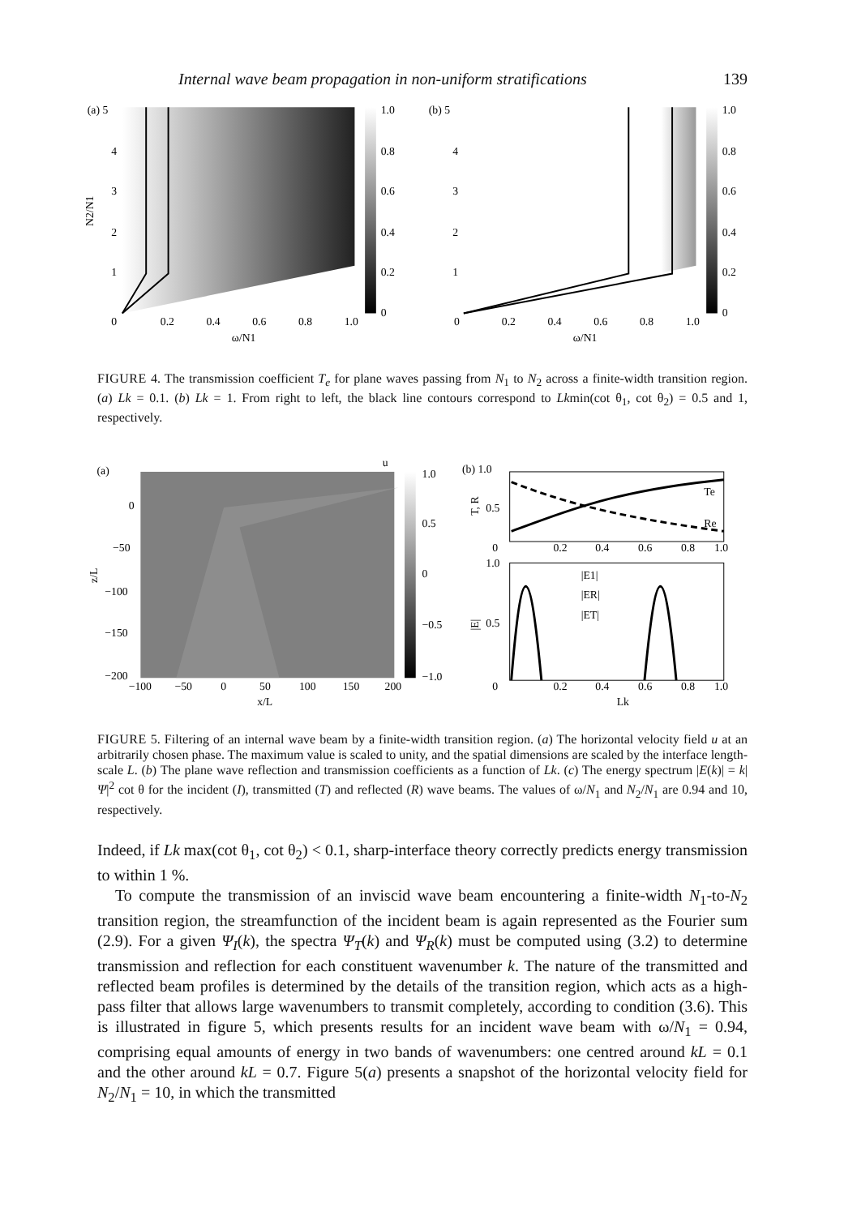Internal wave beam propagation in non-uniform stratifications 139
(a) 5
1.0
0.8
0.6
0.4
0.2
0
4
3
2
1
0
0.2
0.4
0.6
0.8
1.0
ω/N1
N2/N1
(b) 5
1.0
0.8
0.6
0.4
0.2
0
4
3
2
1
0
0.2
0.4
0.6
0.8
1.0
ω/N1
FIGURE 4. The transmission coefficient T<sub>e</sub> for plane waves passing from N<sub>1</sub> to N<sub>2</sub> across a finite-width transition region. (a) Lk = 0.1. (b) Lk = 1. From right to left, the black line contours correspond to Lkmin(cot θ<sub>1</sub>, cot θ<sub>2</sub>) = 0.5 and 1, respectively.
(a)
u
1.0
0.5
0
−0.5
−1.0
0
−50
−100
−150
−200
−100
−50
0
50
100
150
200
x/L
z/L
(b) 1.0
0.5
0
Te
Re
T, R
0.2
0.4
0.6
0.8
1.0
1.0
0.5
0
|E1|
|ER|
|ET|
|E|
0.2
0.4
0.6
0.8
1.0
Lk
FIGURE 5. Filtering of an internal wave beam by a finite-width transition region. (a) The horizontal velocity field u at an arbitrarily chosen phase. The maximum value is scaled to unity, and the spatial dimensions are scaled by the interface length-scale L. (b) The plane wave reflection and transmission coefficients as a function of Lk. (c) The energy spectrum |E(k)| = k|Ψ|<sup>2</sup> cot θ for the incident (I), transmitted (T) and reflected (R) wave beams. The values of ω/N<sub>1</sub> and N<sub>2</sub>/N<sub>1</sub> are 0.94 and 10, respectively.
Indeed, if Lk max(cot θ<sub>1</sub>, cot θ<sub>2</sub>) < 0.1, sharp-interface theory correctly predicts energy transmission to within 1 %.
To compute the transmission of an inviscid wave beam encountering a finite-width N<sub>1</sub>-to-N<sub>2</sub> transition region, the streamfunction of the incident beam is again represented as the Fourier sum (2.9). For a given Ψ<sub>I</sub>(k), the spectra Ψ<sub>T</sub>(k) and Ψ<sub>R</sub>(k) must be computed using (3.2) to determine transmission and reflection for each constituent wavenumber k. The nature of the transmitted and reflected beam profiles is determined by the details of the transition region, which acts as a high-pass filter that allows large wavenumbers to transmit completely, according to condition (3.6). This is illustrated in figure 5, which presents results for an incident wave beam with ω/N<sub>1</sub> = 0.94, comprising equal amounts of energy in two bands of wavenumbers: one centred around kL = 0.1 and the other around kL = 0.7. Figure 5(a) presents a snapshot of the horizontal velocity field for N<sub>2</sub>/N<sub>1</sub> = 10, in which the transmitted